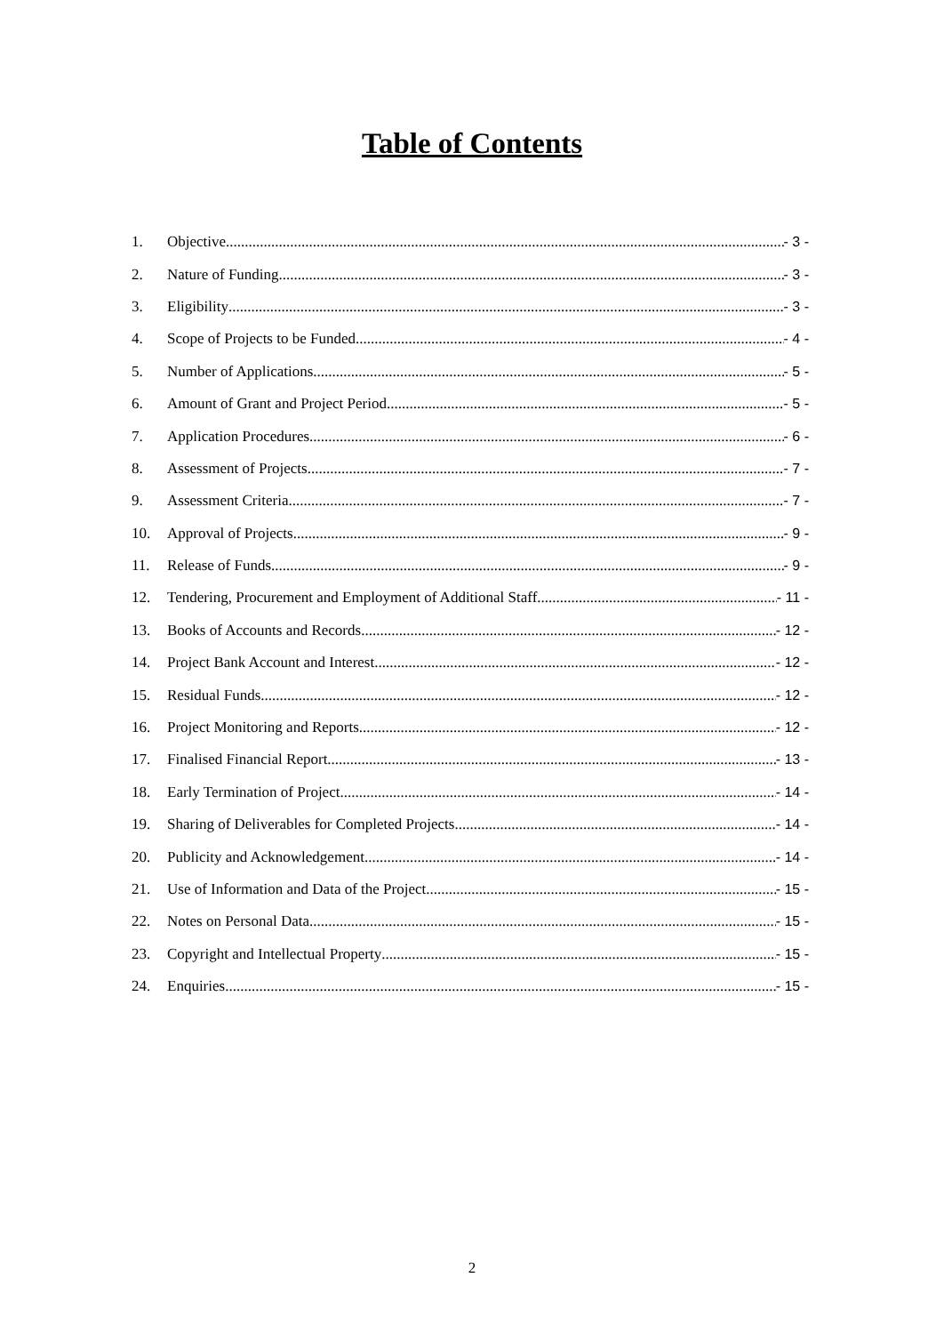Table of Contents
1. Objective - 3 -
2. Nature of Funding - 3 -
3. Eligibility - 3 -
4. Scope of Projects to be Funded - 4 -
5. Number of Applications - 5 -
6. Amount of Grant and Project Period - 5 -
7. Application Procedures - 6 -
8. Assessment of Projects - 7 -
9. Assessment Criteria - 7 -
10. Approval of Projects - 9 -
11. Release of Funds - 9 -
12. Tendering, Procurement and Employment of Additional Staff - 11 -
13. Books of Accounts and Records - 12 -
14. Project Bank Account and Interest - 12 -
15. Residual Funds - 12 -
16. Project Monitoring and Reports - 12 -
17. Finalised Financial Report - 13 -
18. Early Termination of Project - 14 -
19. Sharing of Deliverables for Completed Projects - 14 -
20. Publicity and Acknowledgement - 14 -
21. Use of Information and Data of the Project - 15 -
22. Notes on Personal Data - 15 -
23. Copyright and Intellectual Property - 15 -
24. Enquiries - 15 -
2